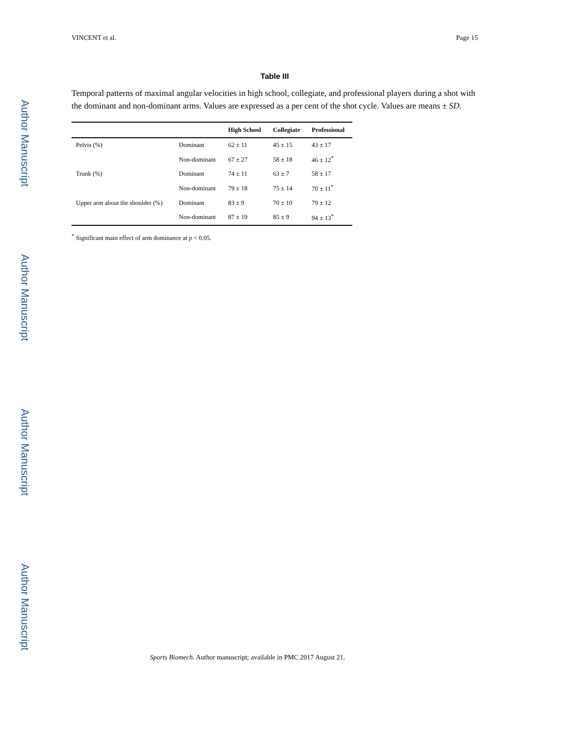Author Manuscript
Author Manuscript
Author Manuscript
Author Manuscript
VINCENT et al. Page 15
Table III
Temporal patterns of maximal angular velocities in high school, collegiate, and professional players during a shot with the dominant and non-dominant arms. Values are expressed as a per cent of the shot cycle. Values are means ± SD.
| | | High School | Collegiate | Professional |
| --- | --- | --- | --- | --- |
| Pelvis (%) | Dominant | 62 ± 11 | 45 ± 15 | 43 ± 17 |
| | Non-dominant | 67 ± 27 | 58 ± 18 | 46 ± 12<sup>*</sup> |
| Trunk (%) | Dominant | 74 ± 11 | 63 ± 7 | 58 ± 17 |
| | Non-dominant | 79 ± 18 | 75 ± 14 | 70 ± 11<sup>*</sup> |
| Upper arm about the shoulder (%) | Dominant | 83 ± 9 | 70 ± 10 | 79 ± 12 |
| | Non-dominant | 87 ± 19 | 85 ± 9 | 94 ± 13<sup>*</sup> |
<sup>*</sup> Significant main effect of arm dominance at p < 0.05.
Sports Biomech. Author manuscript; available in PMC 2017 August 21.